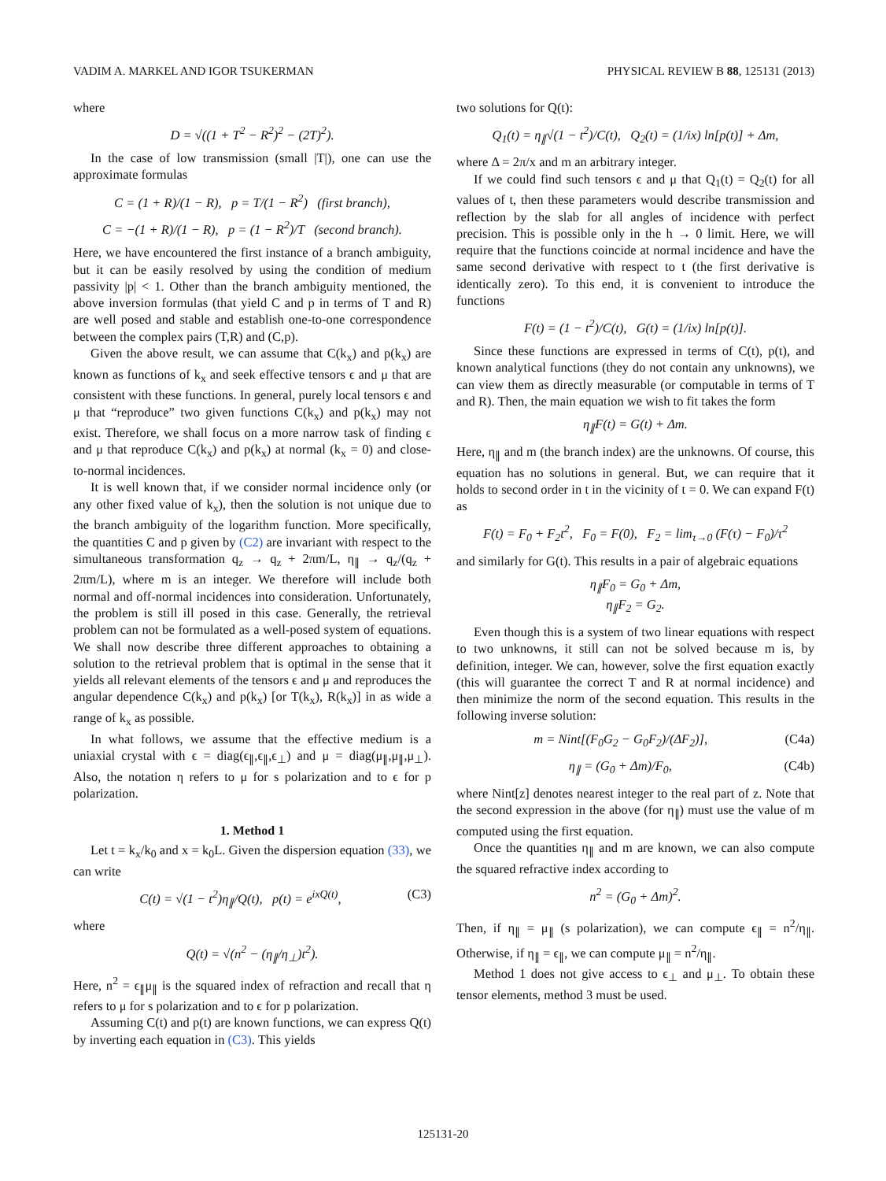VADIM A. MARKEL AND IGOR TSUKERMAN PHYSICAL REVIEW B 88, 125131 (2013)
where
D = √((1 + T<sup>2</sup> − R<sup>2</sup>)<sup>2</sup> − (2T)<sup>2</sup>).
In the case of low transmission (small |T|), one can use the approximate formulas
C = (1 + R)/(1 − R), p = T/(1 − R<sup>2</sup>) (first branch),
C = −(1 + R)/(1 − R), p = (1 − R<sup>2</sup>)/T (second branch).
Here, we have encountered the first instance of a branch ambiguity, but it can be easily resolved by using the condition of medium passivity |p| < 1. Other than the branch ambiguity mentioned, the above inversion formulas (that yield C and p in terms of T and R) are well posed and stable and establish one-to-one correspondence between the complex pairs (T,R) and (C,p).
Given the above result, we can assume that C(k<sub>x</sub>) and p(k<sub>x</sub>) are known as functions of k<sub>x</sub> and seek effective tensors ϵ and μ that are consistent with these functions. In general, purely local tensors ϵ and μ that “reproduce” two given functions C(k<sub>x</sub>) and p(k<sub>x</sub>) may not exist. Therefore, we shall focus on a more narrow task of finding ϵ and μ that reproduce C(k<sub>x</sub>) and p(k<sub>x</sub>) at normal (k<sub>x</sub> = 0) and close-to-normal incidences.
It is well known that, if we consider normal incidence only (or any other fixed value of k<sub>x</sub>), then the solution is not unique due to the branch ambiguity of the logarithm function. More specifically, the quantities C and p given by (C2) are invariant with respect to the simultaneous transformation q<sub>z</sub> → q<sub>z</sub> + 2πm/L, η<sub>∥</sub> → q<sub>z</sub>/(q<sub>z</sub> + 2πm/L), where m is an integer. We therefore will include both normal and off-normal incidences into consideration. Unfortunately, the problem is still ill posed in this case. Generally, the retrieval problem can not be formulated as a well-posed system of equations. We shall now describe three different approaches to obtaining a solution to the retrieval problem that is optimal in the sense that it yields all relevant elements of the tensors ϵ and μ and reproduces the angular dependence C(k<sub>x</sub>) and p(k<sub>x</sub>) [or T(k<sub>x</sub>), R(k<sub>x</sub>)] in as wide a range of k<sub>x</sub> as possible.
In what follows, we assume that the effective medium is a uniaxial crystal with ϵ = diag(ϵ<sub>∥</sub>,ϵ<sub>∥</sub>,ϵ<sub>⊥</sub>) and μ = diag(μ<sub>∥</sub>,μ<sub>∥</sub>,μ<sub>⊥</sub>). Also, the notation η refers to μ for s polarization and to ϵ for p polarization.
1. Method 1
Let t = k<sub>x</sub>/k<sub>0</sub> and x = k<sub>0</sub>L. Given the dispersion equation (33), we can write
C(t) = √(1 − t<sup>2</sup>)η<sub>∥</sub>/Q(t), p(t) = e<sup>ixQ(t)</sup>, (C3)
where
Q(t) = √(n<sup>2</sup> − (η<sub>∥</sub>/η<sub>⊥</sub>)t<sup>2</sup>).
Here, n<sup>2</sup> = ϵ<sub>∥</sub>μ<sub>∥</sub> is the squared index of refraction and recall that η refers to μ for s polarization and to ϵ for p polarization.
Assuming C(t) and p(t) are known functions, we can express Q(t) by inverting each equation in (C3). This yields
two solutions for Q(t):
Q<sub>1</sub>(t) = η<sub>∥</sub>√(1 − t<sup>2</sup>)/C(t), Q<sub>2</sub>(t) = (1/ix) ln[p(t)] + Δm,
where Δ = 2π/x and m an arbitrary integer.
If we could find such tensors ϵ and μ that Q<sub>1</sub>(t) = Q<sub>2</sub>(t) for all values of t, then these parameters would describe transmission and reflection by the slab for all angles of incidence with perfect precision. This is possible only in the h → 0 limit. Here, we will require that the functions coincide at normal incidence and have the same second derivative with respect to t (the first derivative is identically zero). To this end, it is convenient to introduce the functions
F(t) = (1 − t<sup>2</sup>)/C(t), G(t) = (1/ix) ln[p(t)].
Since these functions are expressed in terms of C(t), p(t), and known analytical functions (they do not contain any unknowns), we can view them as directly measurable (or computable in terms of T and R). Then, the main equation we wish to fit takes the form
η<sub>∥</sub>F(t) = G(t) + Δm.
Here, η<sub>∥</sub> and m (the branch index) are the unknowns. Of course, this equation has no solutions in general. But, we can require that it holds to second order in t in the vicinity of t = 0. We can expand F(t) as
F(t) = F<sub>0</sub> + F<sub>2</sub>t<sup>2</sup>, F<sub>0</sub> = F(0), F<sub>2</sub> = lim<sub>τ→0</sub> (F(τ) − F<sub>0</sub>)/τ<sup>2</sup>
and similarly for G(t). This results in a pair of algebraic equations
η<sub>∥</sub>F<sub>0</sub> = G<sub>0</sub> + Δm,
η<sub>∥</sub>F<sub>2</sub> = G<sub>2</sub>.
Even though this is a system of two linear equations with respect to two unknowns, it still can not be solved because m is, by definition, integer. We can, however, solve the first equation exactly (this will guarantee the correct T and R at normal incidence) and then minimize the norm of the second equation. This results in the following inverse solution:
m = Nint[(F<sub>0</sub>G<sub>2</sub> − G<sub>0</sub>F<sub>2</sub>)/(ΔF<sub>2</sub>)], (C4a)
η<sub>∥</sub> = (G<sub>0</sub> + Δm)/F<sub>0</sub>, (C4b)
where Nint[z] denotes nearest integer to the real part of z. Note that the second expression in the above (for η<sub>∥</sub>) must use the value of m computed using the first equation.
Once the quantities η<sub>∥</sub> and m are known, we can also compute the squared refractive index according to
n<sup>2</sup> = (G<sub>0</sub> + Δm)<sup>2</sup>.
Then, if η<sub>∥</sub> = μ<sub>∥</sub> (s polarization), we can compute ϵ<sub>∥</sub> = n<sup>2</sup>/η<sub>∥</sub>. Otherwise, if η<sub>∥</sub> = ϵ<sub>∥</sub>, we can compute μ<sub>∥</sub> = n<sup>2</sup>/η<sub>∥</sub>.
Method 1 does not give access to ϵ<sub>⊥</sub> and μ<sub>⊥</sub>. To obtain these tensor elements, method 3 must be used.
125131-20